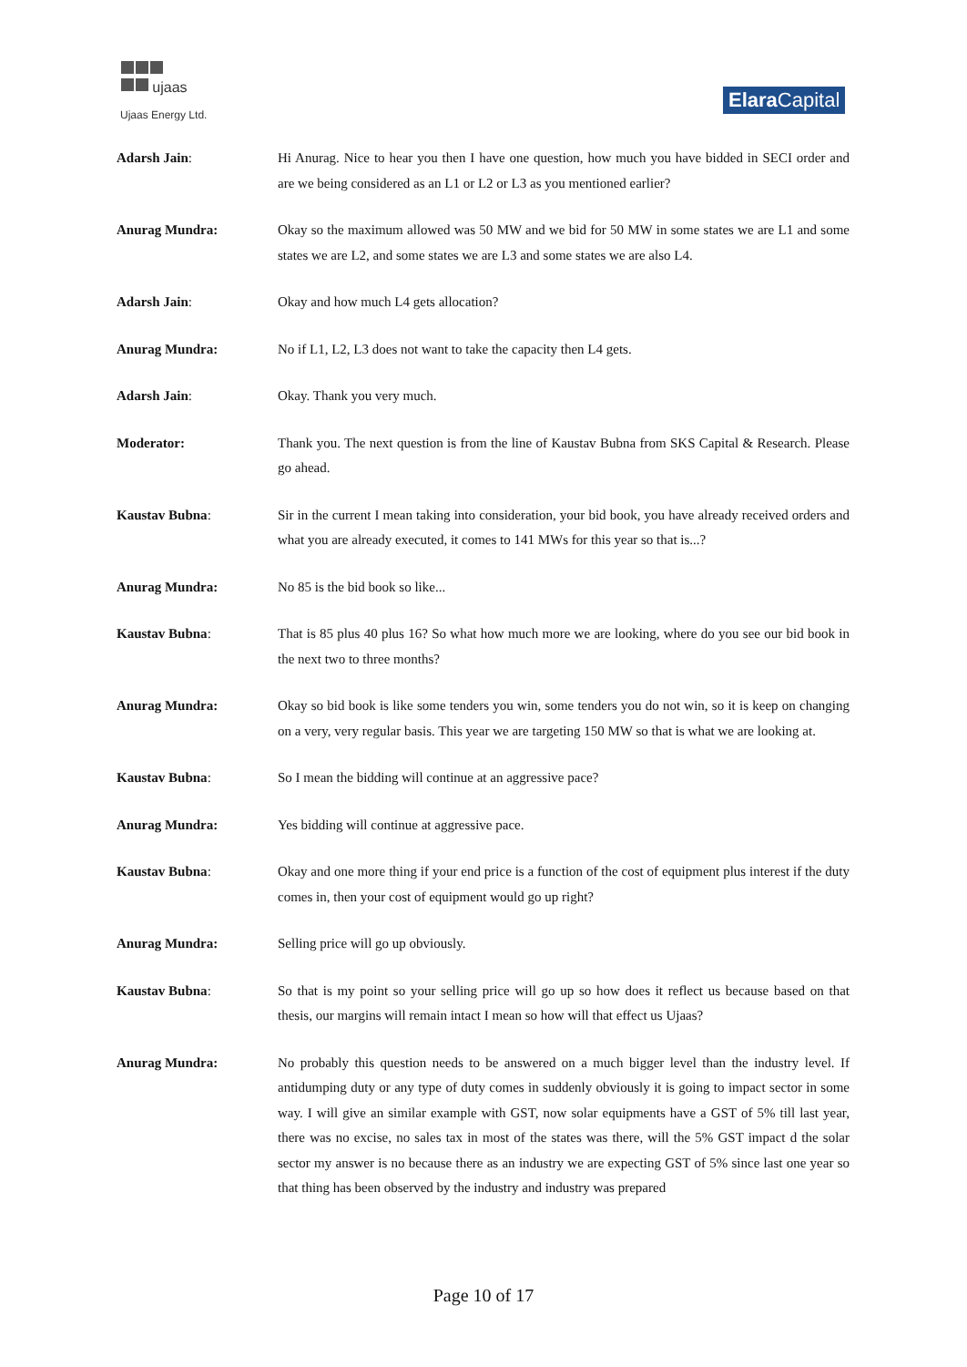ujaas
Ujaas Energy Ltd.
Elara Capital
Adarsh Jain: Hi Anurag. Nice to hear you then I have one question, how much you have bidded in SECI order and are we being considered as an L1 or L2 or L3 as you mentioned earlier?
Anurag Mundra: Okay so the maximum allowed was 50 MW and we bid for 50 MW in some states we are L1 and some states we are L2, and some states we are L3 and some states we are also L4.
Adarsh Jain: Okay and how much L4 gets allocation?
Anurag Mundra: No if L1, L2, L3 does not want to take the capacity then L4 gets.
Adarsh Jain: Okay. Thank you very much.
Moderator: Thank you. The next question is from the line of Kaustav Bubna from SKS Capital & Research. Please go ahead.
Kaustav Bubna: Sir in the current I mean taking into consideration, your bid book, you have already received orders and what you are already executed, it comes to 141 MWs for this year so that is...?
Anurag Mundra: No 85 is the bid book so like...
Kaustav Bubna: That is 85 plus 40 plus 16? So what how much more we are looking, where do you see our bid book in the next two to three months?
Anurag Mundra: Okay so bid book is like some tenders you win, some tenders you do not win, so it is keep on changing on a very, very regular basis. This year we are targeting 150 MW so that is what we are looking at.
Kaustav Bubna: So I mean the bidding will continue at an aggressive pace?
Anurag Mundra: Yes bidding will continue at aggressive pace.
Kaustav Bubna: Okay and one more thing if your end price is a function of the cost of equipment plus interest if the duty comes in, then your cost of equipment would go up right?
Anurag Mundra: Selling price will go up obviously.
Kaustav Bubna: So that is my point so your selling price will go up so how does it reflect us because based on that thesis, our margins will remain intact I mean so how will that effect us Ujaas?
Anurag Mundra: No probably this question needs to be answered on a much bigger level than the industry level. If antidumping duty or any type of duty comes in suddenly obviously it is going to impact sector in some way. I will give an similar example with GST, now solar equipments have a GST of 5% till last year, there was no excise, no sales tax in most of the states was there, will the 5% GST impact d the solar sector my answer is no because there as an industry we are expecting GST of 5% since last one year so that thing has been observed by the industry and industry was prepared
Page 10 of 17